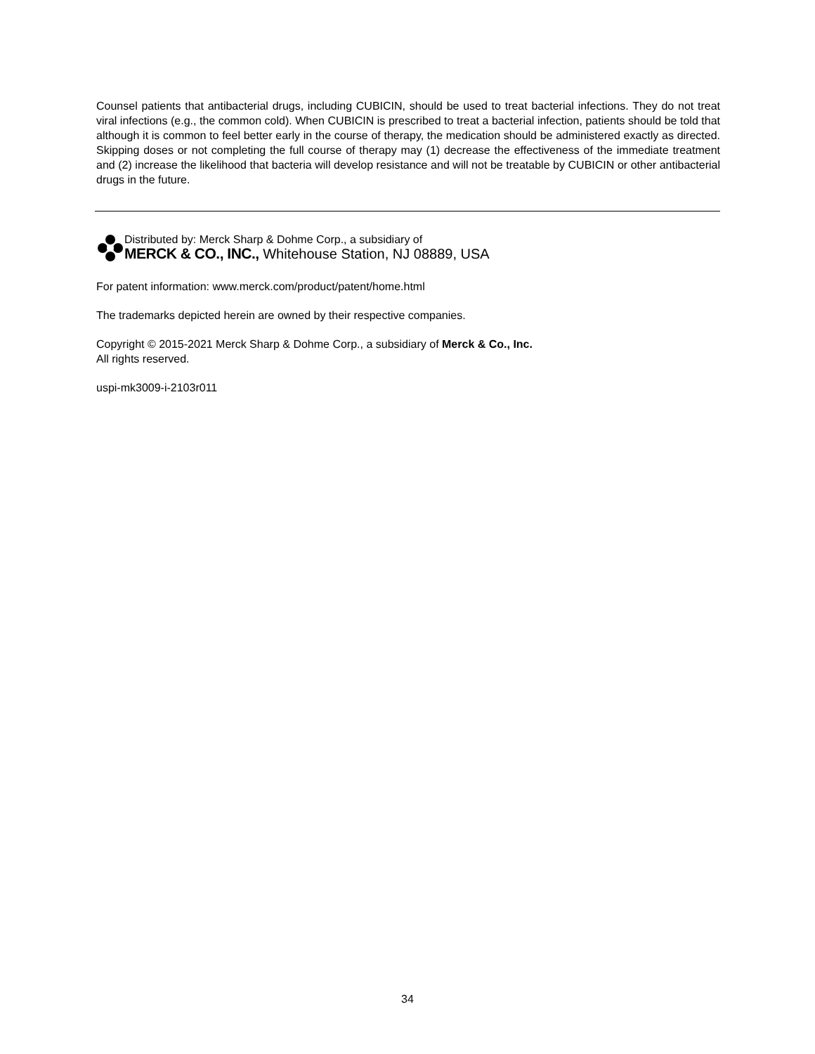Counsel patients that antibacterial drugs, including CUBICIN, should be used to treat bacterial infections. They do not treat viral infections (e.g., the common cold). When CUBICIN is prescribed to treat a bacterial infection, patients should be told that although it is common to feel better early in the course of therapy, the medication should be administered exactly as directed. Skipping doses or not completing the full course of therapy may (1) decrease the effectiveness of the immediate treatment and (2) increase the likelihood that bacteria will develop resistance and will not be treatable by CUBICIN or other antibacterial drugs in the future.
Distributed by: Merck Sharp & Dohme Corp., a subsidiary of
MERCK & CO., INC., Whitehouse Station, NJ 08889, USA
For patent information: www.merck.com/product/patent/home.html
The trademarks depicted herein are owned by their respective companies.
Copyright © 2015-2021 Merck Sharp & Dohme Corp., a subsidiary of Merck & Co., Inc.
All rights reserved.
uspi-mk3009-i-2103r011
34